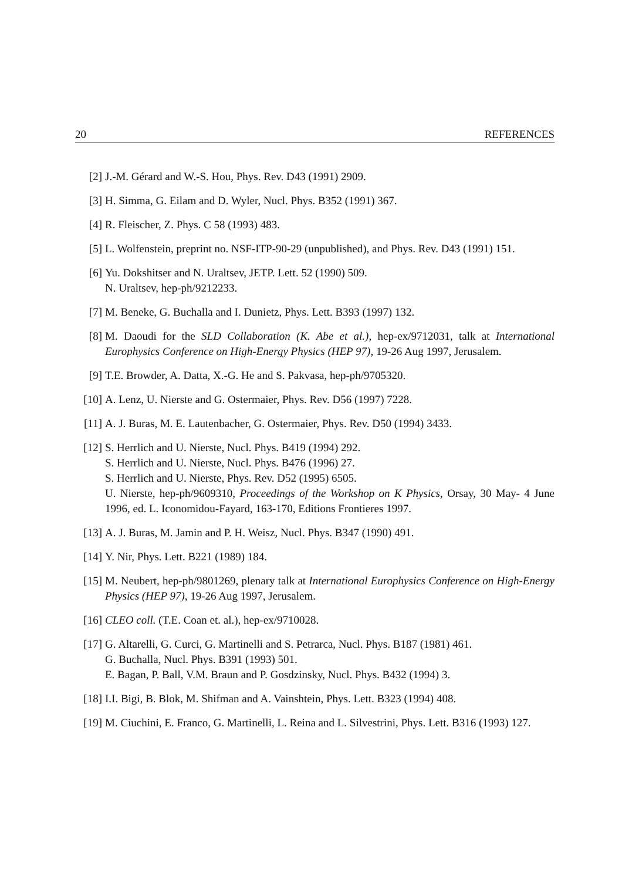20 REFERENCES
[2] J.-M. Gérard and W.-S. Hou, Phys. Rev. D43 (1991) 2909.
[3] H. Simma, G. Eilam and D. Wyler, Nucl. Phys. B352 (1991) 367.
[4] R. Fleischer, Z. Phys. C 58 (1993) 483.
[5] L. Wolfenstein, preprint no. NSF-ITP-90-29 (unpublished), and Phys. Rev. D43 (1991) 151.
[6] Yu. Dokshitser and N. Uraltsev, JETP. Lett. 52 (1990) 509.
N. Uraltsev, hep-ph/9212233.
[7] M. Beneke, G. Buchalla and I. Dunietz, Phys. Lett. B393 (1997) 132.
[8] M. Daoudi for the SLD Collaboration (K. Abe et al.), hep-ex/9712031, talk at International Europhysics Conference on High-Energy Physics (HEP 97), 19-26 Aug 1997, Jerusalem.
[9] T.E. Browder, A. Datta, X.-G. He and S. Pakvasa, hep-ph/9705320.
[10] A. Lenz, U. Nierste and G. Ostermaier, Phys. Rev. D56 (1997) 7228.
[11] A. J. Buras, M. E. Lautenbacher, G. Ostermaier, Phys. Rev. D50 (1994) 3433.
[12] S. Herrlich and U. Nierste, Nucl. Phys. B419 (1994) 292.
S. Herrlich and U. Nierste, Nucl. Phys. B476 (1996) 27.
S. Herrlich and U. Nierste, Phys. Rev. D52 (1995) 6505.
U. Nierste, hep-ph/9609310, Proceedings of the Workshop on K Physics, Orsay, 30 May- 4 June 1996, ed. L. Iconomidou-Fayard, 163-170, Editions Frontieres 1997.
[13] A. J. Buras, M. Jamin and P. H. Weisz, Nucl. Phys. B347 (1990) 491.
[14] Y. Nir, Phys. Lett. B221 (1989) 184.
[15] M. Neubert, hep-ph/9801269, plenary talk at International Europhysics Conference on High-Energy Physics (HEP 97), 19-26 Aug 1997, Jerusalem.
[16] CLEO coll. (T.E. Coan et. al.), hep-ex/9710028.
[17] G. Altarelli, G. Curci, G. Martinelli and S. Petrarca, Nucl. Phys. B187 (1981) 461.
G. Buchalla, Nucl. Phys. B391 (1993) 501.
E. Bagan, P. Ball, V.M. Braun and P. Gosdzinsky, Nucl. Phys. B432 (1994) 3.
[18] I.I. Bigi, B. Blok, M. Shifman and A. Vainshtein, Phys. Lett. B323 (1994) 408.
[19] M. Ciuchini, E. Franco, G. Martinelli, L. Reina and L. Silvestrini, Phys. Lett. B316 (1993) 127.